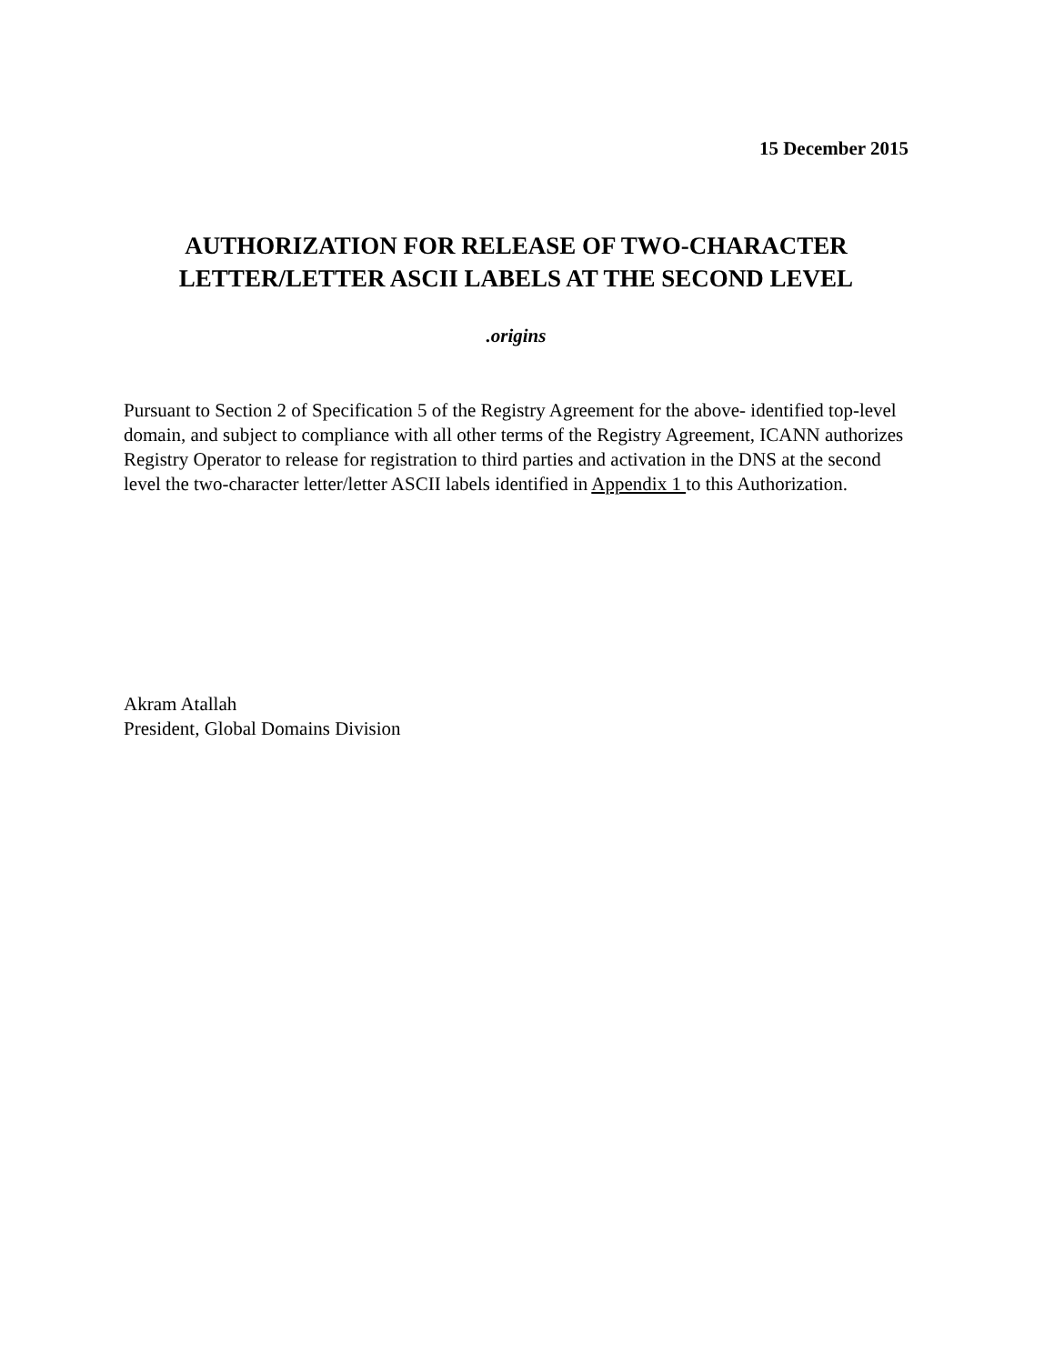15 December 2015
AUTHORIZATION FOR RELEASE OF TWO-CHARACTER LETTER/LETTER ASCII LABELS AT THE SECOND LEVEL
.origins
Pursuant to Section 2 of Specification 5 of the Registry Agreement for the above- identified top-level domain, and subject to compliance with all other terms of the Registry Agreement, ICANN authorizes Registry Operator to release for registration to third parties and activation in the DNS at the second level the two-character letter/letter ASCII labels identified in Appendix 1 to this Authorization.
Akram Atallah
President, Global Domains Division